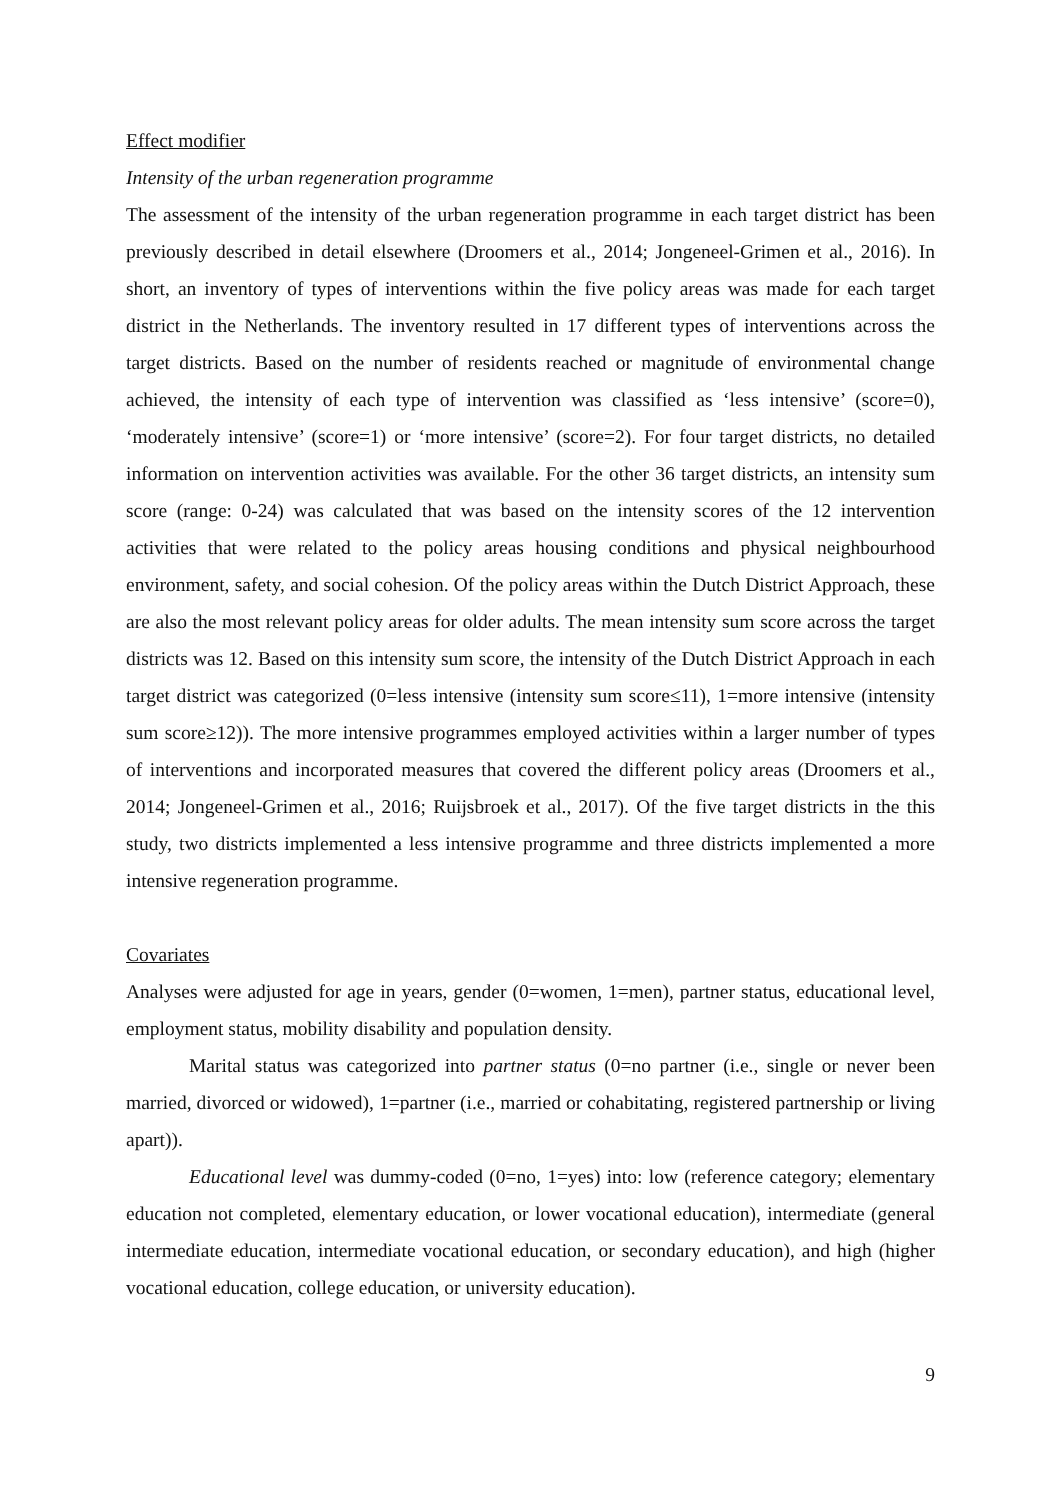Effect modifier
Intensity of the urban regeneration programme
The assessment of the intensity of the urban regeneration programme in each target district has been previously described in detail elsewhere (Droomers et al., 2014; Jongeneel-Grimen et al., 2016). In short, an inventory of types of interventions within the five policy areas was made for each target district in the Netherlands. The inventory resulted in 17 different types of interventions across the target districts. Based on the number of residents reached or magnitude of environmental change achieved, the intensity of each type of intervention was classified as ‘less intensive’ (score=0), ‘moderately intensive’ (score=1) or ‘more intensive’ (score=2). For four target districts, no detailed information on intervention activities was available. For the other 36 target districts, an intensity sum score (range: 0-24) was calculated that was based on the intensity scores of the 12 intervention activities that were related to the policy areas housing conditions and physical neighbourhood environment, safety, and social cohesion. Of the policy areas within the Dutch District Approach, these are also the most relevant policy areas for older adults. The mean intensity sum score across the target districts was 12. Based on this intensity sum score, the intensity of the Dutch District Approach in each target district was categorized (0=less intensive (intensity sum score≤11), 1=more intensive (intensity sum score≥12)). The more intensive programmes employed activities within a larger number of types of interventions and incorporated measures that covered the different policy areas (Droomers et al., 2014; Jongeneel-Grimen et al., 2016; Ruijsbroek et al., 2017). Of the five target districts in the this study, two districts implemented a less intensive programme and three districts implemented a more intensive regeneration programme.
Covariates
Analyses were adjusted for age in years, gender (0=women, 1=men), partner status, educational level, employment status, mobility disability and population density.
Marital status was categorized into partner status (0=no partner (i.e., single or never been married, divorced or widowed), 1=partner (i.e., married or cohabitating, registered partnership or living apart)).
Educational level was dummy-coded (0=no, 1=yes) into: low (reference category; elementary education not completed, elementary education, or lower vocational education), intermediate (general intermediate education, intermediate vocational education, or secondary education), and high (higher vocational education, college education, or university education).
9